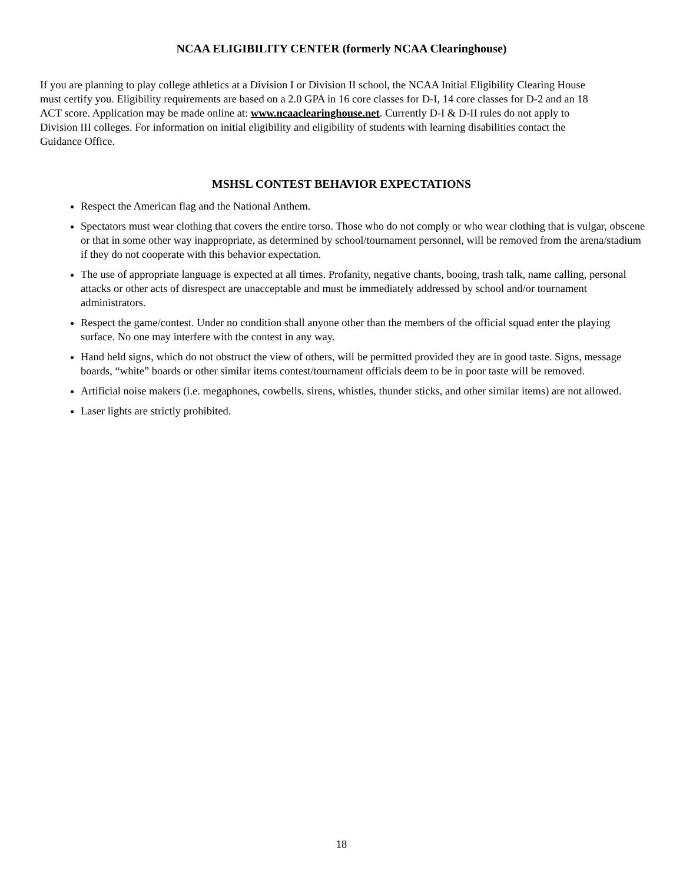NCAA ELIGIBILITY CENTER (formerly NCAA Clearinghouse)
If you are planning to play college athletics at a Division I or Division II school, the NCAA Initial Eligibility Clearing House must certify you. Eligibility requirements are based on a 2.0 GPA in 16 core classes for D-I, 14 core classes for D-2 and an 18 ACT score. Application may be made online at: www.ncaaclearinghouse.net. Currently D-I & D-II rules do not apply to Division III colleges. For information on initial eligibility and eligibility of students with learning disabilities contact the Guidance Office.
MSHSL CONTEST BEHAVIOR EXPECTATIONS
Respect the American flag and the National Anthem.
Spectators must wear clothing that covers the entire torso. Those who do not comply or who wear clothing that is vulgar, obscene or that in some other way inappropriate, as determined by school/tournament personnel, will be removed from the arena/stadium if they do not cooperate with this behavior expectation.
The use of appropriate language is expected at all times. Profanity, negative chants, booing, trash talk, name calling, personal attacks or other acts of disrespect are unacceptable and must be immediately addressed by school and/or tournament administrators.
Respect the game/contest. Under no condition shall anyone other than the members of the official squad enter the playing surface. No one may interfere with the contest in any way.
Hand held signs, which do not obstruct the view of others, will be permitted provided they are in good taste. Signs, message boards, “white” boards or other similar items contest/tournament officials deem to be in poor taste will be removed.
Artificial noise makers (i.e. megaphones, cowbells, sirens, whistles, thunder sticks, and other similar items) are not allowed.
Laser lights are strictly prohibited.
18